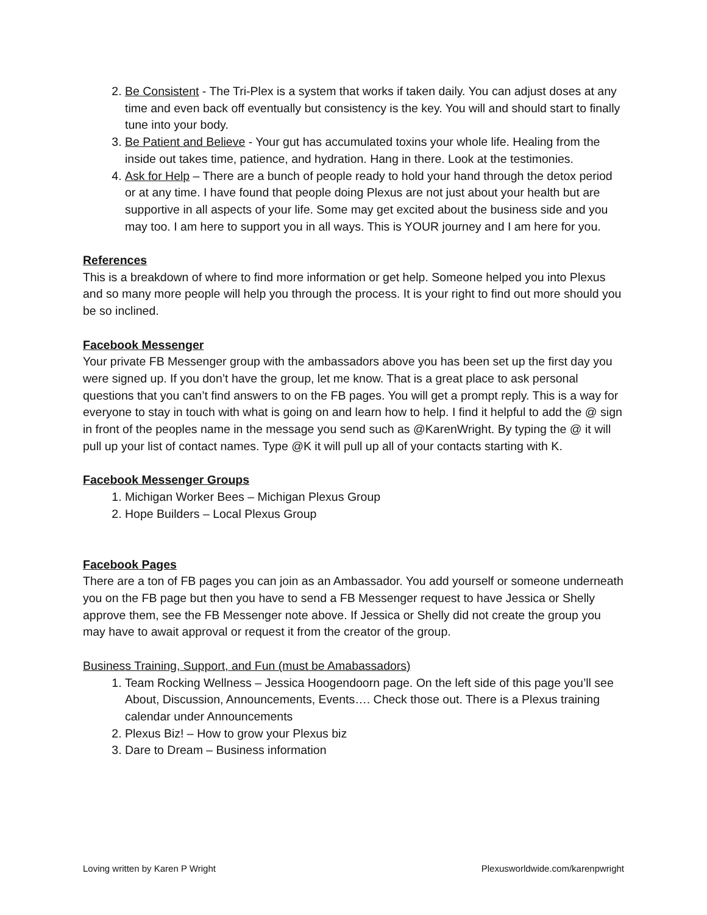2. Be Consistent - The Tri-Plex is a system that works if taken daily. You can adjust doses at any time and even back off eventually but consistency is the key. You will and should start to finally tune into your body.
3. Be Patient and Believe - Your gut has accumulated toxins your whole life. Healing from the inside out takes time, patience, and hydration. Hang in there. Look at the testimonies.
4. Ask for Help – There are a bunch of people ready to hold your hand through the detox period or at any time. I have found that people doing Plexus are not just about your health but are supportive in all aspects of your life. Some may get excited about the business side and you may too. I am here to support you in all ways. This is YOUR journey and I am here for you.
References
This is a breakdown of where to find more information or get help. Someone helped you into Plexus and so many more people will help you through the process. It is your right to find out more should you be so inclined.
Facebook Messenger
Your private FB Messenger group with the ambassadors above you has been set up the first day you were signed up. If you don’t have the group, let me know. That is a great place to ask personal questions that you can’t find answers to on the FB pages. You will get a prompt reply. This is a way for everyone to stay in touch with what is going on and learn how to help. I find it helpful to add the @ sign in front of the peoples name in the message you send such as @KarenWright. By typing the @ it will pull up your list of contact names. Type @K it will pull up all of your contacts starting with K.
Facebook Messenger Groups
1. Michigan Worker Bees – Michigan Plexus Group
2. Hope Builders – Local Plexus Group
Facebook Pages
There are a ton of FB pages you can join as an Ambassador. You add yourself or someone underneath you on the FB page but then you have to send a FB Messenger request to have Jessica or Shelly approve them, see the FB Messenger note above. If Jessica or Shelly did not create the group you may have to await approval or request it from the creator of the group.
Business Training, Support, and Fun (must be Amabassadors)
1. Team Rocking Wellness – Jessica Hoogendoorn page. On the left side of this page you’ll see About, Discussion, Announcements, Events…. Check those out. There is a Plexus training calendar under Announcements
2. Plexus Biz! – How to grow your Plexus biz
3. Dare to Dream – Business information
Loving written by Karen P Wright Plexusworldwide.com/karenpwright